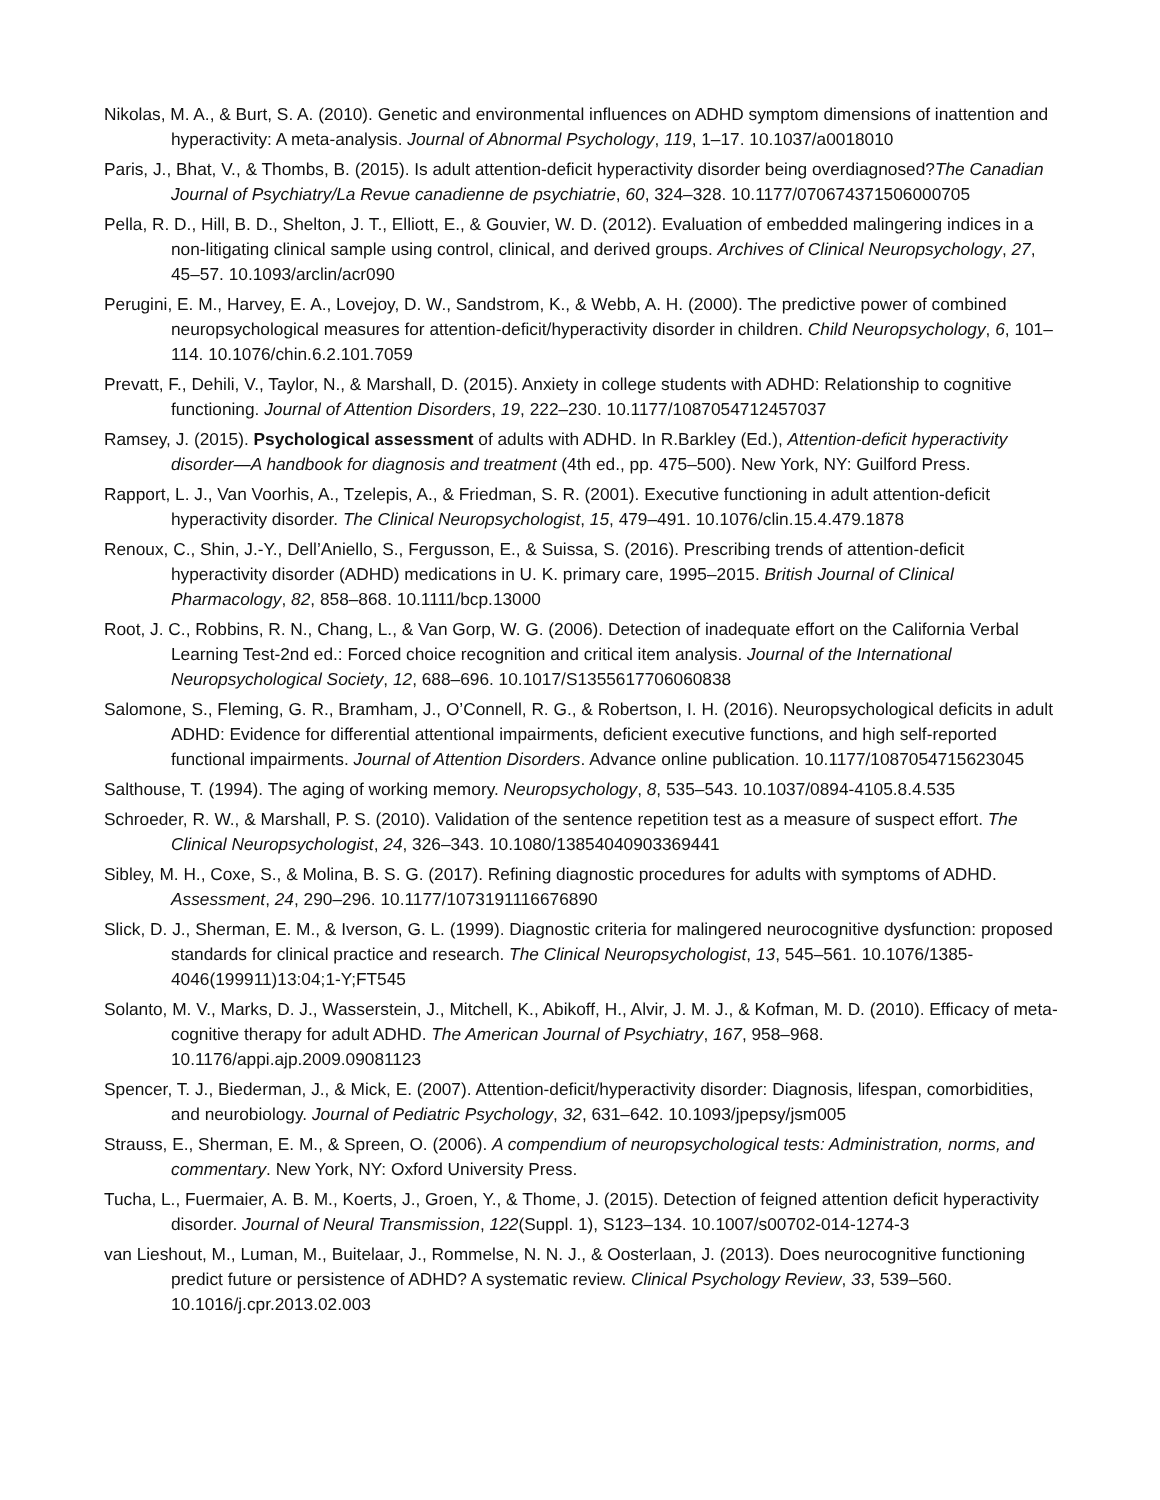Nikolas, M. A., & Burt, S. A. (2010). Genetic and environmental influences on ADHD symptom dimensions of inattention and hyperactivity: A meta-analysis. Journal of Abnormal Psychology, 119, 1–17. 10.1037/a0018010
Paris, J., Bhat, V., & Thombs, B. (2015). Is adult attention-deficit hyperactivity disorder being overdiagnosed?The Canadian Journal of Psychiatry/La Revue canadienne de psychiatrie, 60, 324–328. 10.1177/070674371506000705
Pella, R. D., Hill, B. D., Shelton, J. T., Elliott, E., & Gouvier, W. D. (2012). Evaluation of embedded malingering indices in a non-litigating clinical sample using control, clinical, and derived groups. Archives of Clinical Neuropsychology, 27, 45–57. 10.1093/arclin/acr090
Perugini, E. M., Harvey, E. A., Lovejoy, D. W., Sandstrom, K., & Webb, A. H. (2000). The predictive power of combined neuropsychological measures for attention-deficit/hyperactivity disorder in children. Child Neuropsychology, 6, 101–114. 10.1076/chin.6.2.101.7059
Prevatt, F., Dehili, V., Taylor, N., & Marshall, D. (2015). Anxiety in college students with ADHD: Relationship to cognitive functioning. Journal of Attention Disorders, 19, 222–230. 10.1177/1087054712457037
Ramsey, J. (2015). Psychological assessment of adults with ADHD. In R.Barkley (Ed.), Attention-deficit hyperactivity disorder—A handbook for diagnosis and treatment (4th ed., pp. 475–500). New York, NY: Guilford Press.
Rapport, L. J., Van Voorhis, A., Tzelepis, A., & Friedman, S. R. (2001). Executive functioning in adult attention-deficit hyperactivity disorder. The Clinical Neuropsychologist, 15, 479–491. 10.1076/clin.15.4.479.1878
Renoux, C., Shin, J.-Y., Dell’Aniello, S., Fergusson, E., & Suissa, S. (2016). Prescribing trends of attention-deficit hyperactivity disorder (ADHD) medications in U. K. primary care, 1995–2015. British Journal of Clinical Pharmacology, 82, 858–868. 10.1111/bcp.13000
Root, J. C., Robbins, R. N., Chang, L., & Van Gorp, W. G. (2006). Detection of inadequate effort on the California Verbal Learning Test-2nd ed.: Forced choice recognition and critical item analysis. Journal of the International Neuropsychological Society, 12, 688–696. 10.1017/S1355617706060838
Salomone, S., Fleming, G. R., Bramham, J., O’Connell, R. G., & Robertson, I. H. (2016). Neuropsychological deficits in adult ADHD: Evidence for differential attentional impairments, deficient executive functions, and high self-reported functional impairments. Journal of Attention Disorders. Advance online publication. 10.1177/1087054715623045
Salthouse, T. (1994). The aging of working memory. Neuropsychology, 8, 535–543. 10.1037/0894-4105.8.4.535
Schroeder, R. W., & Marshall, P. S. (2010). Validation of the sentence repetition test as a measure of suspect effort. The Clinical Neuropsychologist, 24, 326–343. 10.1080/13854040903369441
Sibley, M. H., Coxe, S., & Molina, B. S. G. (2017). Refining diagnostic procedures for adults with symptoms of ADHD. Assessment, 24, 290–296. 10.1177/1073191116676890
Slick, D. J., Sherman, E. M., & Iverson, G. L. (1999). Diagnostic criteria for malingered neurocognitive dysfunction: proposed standards for clinical practice and research. The Clinical Neuropsychologist, 13, 545–561. 10.1076/1385-4046(199911)13:04;1-Y;FT545
Solanto, M. V., Marks, D. J., Wasserstein, J., Mitchell, K., Abikoff, H., Alvir, J. M. J., & Kofman, M. D. (2010). Efficacy of meta-cognitive therapy for adult ADHD. The American Journal of Psychiatry, 167, 958–968. 10.1176/appi.ajp.2009.09081123
Spencer, T. J., Biederman, J., & Mick, E. (2007). Attention-deficit/hyperactivity disorder: Diagnosis, lifespan, comorbidities, and neurobiology. Journal of Pediatric Psychology, 32, 631–642. 10.1093/jpepsy/jsm005
Strauss, E., Sherman, E. M., & Spreen, O. (2006). A compendium of neuropsychological tests: Administration, norms, and commentary. New York, NY: Oxford University Press.
Tucha, L., Fuermaier, A. B. M., Koerts, J., Groen, Y., & Thome, J. (2015). Detection of feigned attention deficit hyperactivity disorder. Journal of Neural Transmission, 122(Suppl. 1), S123–134. 10.1007/s00702-014-1274-3
van Lieshout, M., Luman, M., Buitelaar, J., Rommelse, N. N. J., & Oosterlaan, J. (2013). Does neurocognitive functioning predict future or persistence of ADHD? A systematic review. Clinical Psychology Review, 33, 539–560. 10.1016/j.cpr.2013.02.003